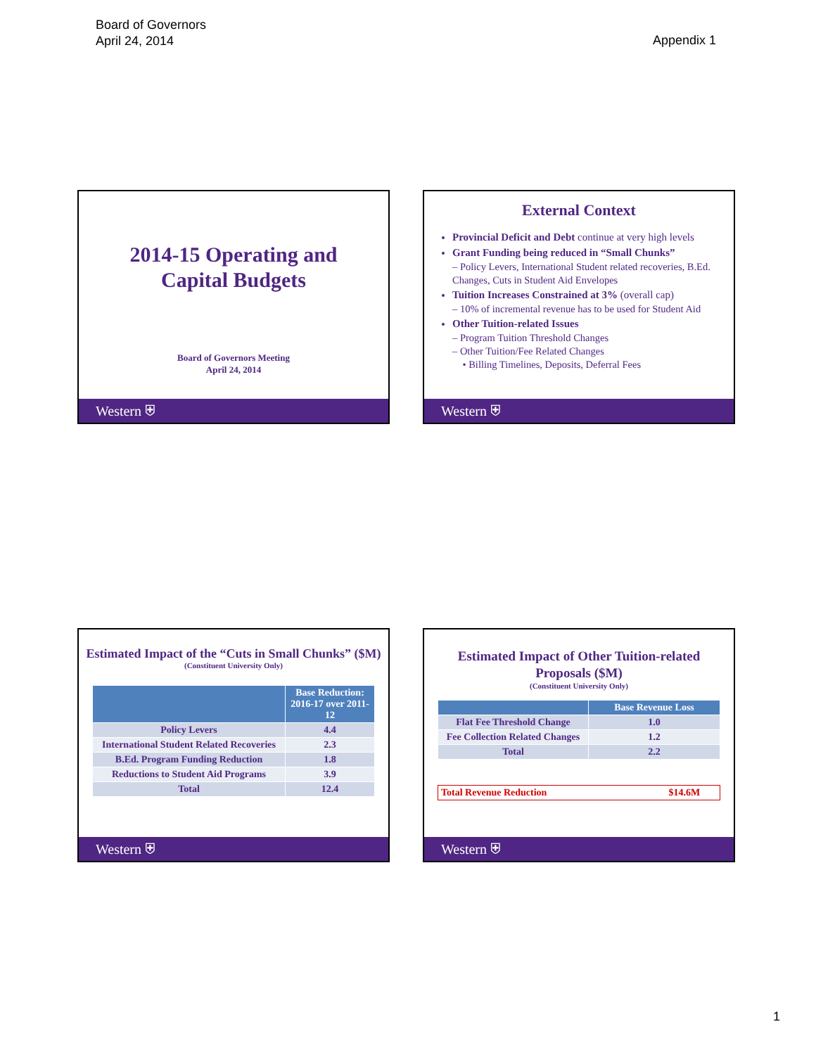Board of Governors
April 24, 2014
Appendix 1
2014-15 Operating and
Capital Budgets
Board of Governors Meeting
April 24, 2014
Western ⛨
External Context
Provincial Deficit and Debt continue at very high levels
Grant Funding being reduced in “Small Chunks”
– Policy Levers, International Student related recoveries, B.Ed. Changes, Cuts in Student Aid Envelopes
Tuition Increases Constrained at 3% (overall cap)
– 10% of incremental revenue has to be used for Student Aid
Other Tuition-related Issues
– Program Tuition Threshold Changes
– Other Tuition/Fee Related Changes
• Billing Timelines, Deposits, Deferral Fees
Western ⛨
Estimated Impact of the “Cuts in Small Chunks” ($M)
(Constituent University Only)
| | Base Reduction: 2016-17 over 2011-12 |
| --- | --- |
| Policy Levers | 4.4 |
| International Student Related Recoveries | 2.3 |
| B.Ed. Program Funding Reduction | 1.8 |
| Reductions to Student Aid Programs | 3.9 |
| Total | 12.4 |
Western ⛨
Estimated Impact of Other Tuition-related
Proposals ($M)
(Constituent University Only)
| | Base Revenue Loss |
| --- | --- |
| Flat Fee Threshold Change | 1.0 |
| Fee Collection Related Changes | 1.2 |
| Total | 2.2 |
| Total Revenue Reduction | $14.6M |
Western ⛨
1